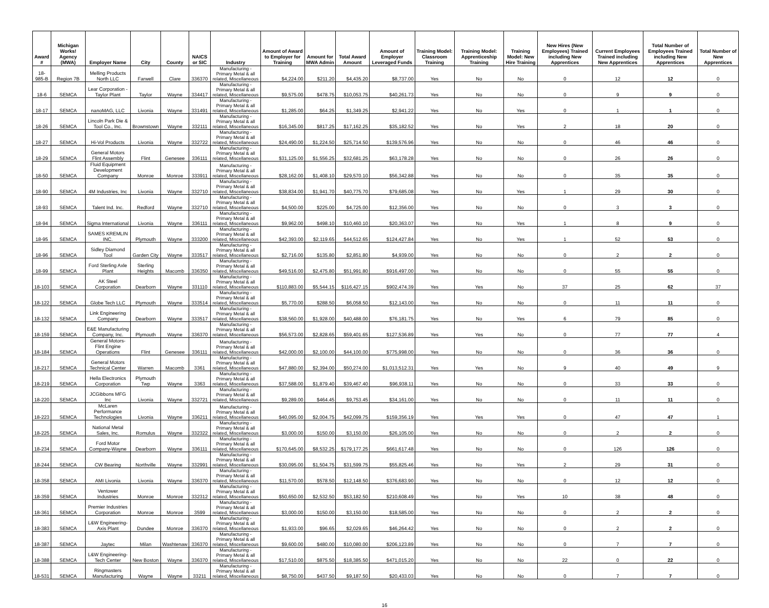| Award # | Michigan Works! Agency (MWA) | Employer Name | City | County | NAICS or SIC | Industry | Amount of Award to Employer for Training | Amount for MWA Admin | Total Award Amount | Amount of Employer Leveraged Funds | Training Model: Classroom Training | Training Model: Apprenticeship Training | Training Model: New Hire Training | New Hires (New Employees) Trained including New Apprentices | Current Employees Trained including New Apprentices | Total Number of Employees Trained including New Apprentices | Total Number of New Apprentices |
| --- | --- | --- | --- | --- | --- | --- | --- | --- | --- | --- | --- | --- | --- | --- | --- | --- | --- |
| 18-985-B | Region 7B | Melling Products North LLC | Farwell | Clare | 336370 | Manufacturing - Primary Metal & all related, Miscellaneous | $4,224.00 | $211.20 | $4,435.20 | $8,737.00 | Yes | No | No | 0 | 12 | 12 | 0 |
| 18-6 | SEMCA | Lear Corporation - Taylor Plant | Taylor | Wayne | 334417 | Manufacturing - Primary Metal & all related, Miscellaneous | $9,575.00 | $478.75 | $10,053.75 | $40,261.73 | Yes | No | No | 0 | 9 | 9 | 0 |
| 18-17 | SEMCA | nanoMAG, LLC | Livonia | Wayne | 331491 | Manufacturing - Primary Metal & all related, Miscellaneous | $1,285.00 | $64.25 | $1,349.25 | $2,941.22 | Yes | No | Yes | 0 | 1 | 1 | 0 |
| 18-26 | SEMCA | Lincoln Park Die & Tool Co., Inc. | Brownstown | Wayne | 332111 | Manufacturing - Primary Metal & all related, Miscellaneous | $16,345.00 | $817.25 | $17,162.25 | $35,182.52 | Yes | No | Yes | 2 | 18 | 20 | 0 |
| 18-27 | SEMCA | Hi-Vol Products | Livonia | Wayne | 332722 | Manufacturing - Primary Metal & all related, Miscellaneous | $24,490.00 | $1,224.50 | $25,714.50 | $139,576.96 | Yes | No | No | 0 | 46 | 46 | 0 |
| 18-29 | SEMCA | General Motors Flint Assembly | Flint | Genesee | 336111 | Manufacturing - Primary Metal & all related, Miscellaneous | $31,125.00 | $1,556.25 | $32,681.25 | $63,178.28 | Yes | No | No | 0 | 26 | 26 | 0 |
| 18-50 | SEMCA | Fluid Equipment Development Company | Monroe | Monroe | 333911 | Manufacturing - Primary Metal & all related, Miscellaneous | $28,162.00 | $1,408.10 | $29,570.10 | $56,342.88 | Yes | No | No | 0 | 35 | 35 | 0 |
| 18-90 | SEMCA | 4M Industries, Inc | Livonia | Wayne | 332710 | Manufacturing - Primary Metal & all related, Miscellaneous | $38,834.00 | $1,941.70 | $40,775.70 | $79,685.08 | Yes | No | Yes | 1 | 29 | 30 | 0 |
| 18-93 | SEMCA | Talent Ind. Inc. | Redford | Wayne | 332710 | Manufacturing - Primary Metal & all related, Miscellaneous | $4,500.00 | $225.00 | $4,725.00 | $12,356.00 | Yes | No | No | 0 | 3 | 3 | 0 |
| 18-94 | SEMCA | Sigma International | Livonia | Wayne | 336111 | Manufacturing - Primary Metal & all related, Miscellaneous | $9,962.00 | $498.10 | $10,460.10 | $20,363.07 | Yes | No | Yes | 1 | 8 | 9 | 0 |
| 18-95 | SEMCA | SAMES KREMLIN INC. | Plymouth | Wayne | 333200 | Manufacturing - Primary Metal & all related, Miscellaneous | $42,393.00 | $2,119.65 | $44,512.65 | $124,427.84 | Yes | No | Yes | 1 | 52 | 53 | 0 |
| 18-96 | SEMCA | Sidley Diamond Tool | Garden City | Wayne | 333517 | Manufacturing - Primary Metal & all related, Miscellaneous | $2,716.00 | $135.80 | $2,851.80 | $4,939.00 | Yes | No | No | 0 | 2 | 2 | 0 |
| 18-99 | SEMCA | Ford Sterling Axle Plant | Sterling Heights | Macomb | 336350 | Manufacturing - Primary Metal & all related, Miscellaneous | $49,516.00 | $2,475.80 | $51,991.80 | $916,497.00 | Yes | No | No | 0 | 55 | 55 | 0 |
| 18-103 | SEMCA | AK Steel Corporation | Dearborn | Wayne | 331110 | Manufacturing - Primary Metal & all related, Miscellaneous | $110,883.00 | $5,544.15 | $116,427.15 | $902,474.39 | Yes | Yes | No | 37 | 25 | 62 | 37 |
| 18-122 | SEMCA | Globe Tech LLC | Plymouth | Wayne | 333514 | Manufacturing - Primary Metal & all related, Miscellaneous | $5,770.00 | $288.50 | $6,058.50 | $12,143.00 | Yes | No | No | 0 | 11 | 11 | 0 |
| 18-132 | SEMCA | Link Engineering Company | Dearborn | Wayne | 333517 | Manufacturing - Primary Metal & all related, Miscellaneous | $38,560.00 | $1,928.00 | $40,488.00 | $76,181.75 | Yes | No | Yes | 6 | 79 | 85 | 0 |
| 18-159 | SEMCA | E&E Manufacturing Company, Inc. | Plymouth | Wayne | 336370 | Manufacturing - Primary Metal & all related, Miscellaneous | $56,573.00 | $2,828.65 | $59,401.65 | $127,536.89 | Yes | Yes | No | 0 | 77 | 77 | 4 |
| 18-184 | SEMCA | General Motors- Flint Engine Operations | Flint | Genesee | 336111 | Manufacturing - Primary Metal & all related, Miscellaneous | $42,000.00 | $2,100.00 | $44,100.00 | $775,998.00 | Yes | No | No | 0 | 36 | 36 | 0 |
| 18-217 | SEMCA | General Motors Technical Center | Warren | Macomb | 3361 | Manufacturing - Primary Metal & all related, Miscellaneous | $47,880.00 | $2,394.00 | $50,274.00 | $1,013,512.31 | Yes | Yes | No | 9 | 40 | 49 | 9 |
| 18-219 | SEMCA | Hella Electronics Corporation | Plymouth Twp | Wayne | 3363 | Manufacturing - Primary Metal & all related, Miscellaneous | $37,588.00 | $1,879.40 | $39,467.40 | $96,938.11 | Yes | No | No | 0 | 33 | 33 | 0 |
| 18-220 | SEMCA | JCGibbons MFG Inc | Livonia | Wayne | 332721 | Manufacturing - Primary Metal & all related, Miscellaneous | $9,289.00 | $464.45 | $9,753.45 | $34,161.00 | Yes | No | No | 0 | 11 | 11 | 0 |
| 18-223 | SEMCA | McLaren Performance Technologies | Livonia | Wayne | 336211 | Manufacturing - Primary Metal & all related, Miscellaneous | $40,095.00 | $2,004.75 | $42,099.75 | $159,356.19 | Yes | Yes | Yes | 0 | 47 | 47 | 1 |
| 18-225 | SEMCA | National Metal Sales, Inc. | Romulus | Wayne | 332322 | Manufacturing - Primary Metal & all related, Miscellaneous | $3,000.00 | $150.00 | $3,150.00 | $26,105.00 | Yes | No | No | 0 | 2 | 2 | 0 |
| 18-234 | SEMCA | Ford Motor Company-Wayne | Dearborn | Wayne | 336111 | Manufacturing - Primary Metal & all related, Miscellaneous | $170,645.00 | $8,532.25 | $179,177.25 | $661,617.48 | Yes | No | No | 0 | 126 | 126 | 0 |
| 18-244 | SEMCA | CW Bearing | Northville | Wayne | 332991 | Manufacturing - Primary Metal & all related, Miscellaneous | $30,095.00 | $1,504.75 | $31,599.75 | $55,825.46 | Yes | No | Yes | 2 | 29 | 31 | 0 |
| 18-358 | SEMCA | AMI Livonia | Livonia | Wayne | 336370 | Manufacturing - Primary Metal & all related, Miscellaneous | $11,570.00 | $578.50 | $12,148.50 | $376,683.90 | Yes | No | No | 0 | 12 | 12 | 0 |
| 18-359 | SEMCA | Ventower Industries | Monroe | Monroe | 332312 | Manufacturing - Primary Metal & all related, Miscellaneous | $50,650.00 | $2,532.50 | $53,182.50 | $210,608.49 | Yes | No | Yes | 10 | 38 | 48 | 0 |
| 18-361 | SEMCA | Premier Industries Corporation | Monroe | Monroe | 3599 | Manufacturing - Primary Metal & all related, Miscellaneous | $3,000.00 | $150.00 | $3,150.00 | $18,585.00 | Yes | No | No | 0 | 2 | 2 | 0 |
| 18-383 | SEMCA | L&W Engineering- Axis Plant | Dundee | Monroe | 336370 | Manufacturing - Primary Metal & all related, Miscellaneous | $1,933.00 | $96.65 | $2,029.65 | $46,264.42 | Yes | No | No | 0 | 2 | 2 | 0 |
| 18-387 | SEMCA | Jaytec | Milan | Washtenaw | 336370 | Manufacturing - Primary Metal & all related, Miscellaneous | $9,600.00 | $480.00 | $10,080.00 | $206,123.89 | Yes | No | No | 0 | 7 | 7 | 0 |
| 18-388 | SEMCA | L&W Engineering- Tech Center | New Boston | Wayne | 336370 | Manufacturing - Primary Metal & all related, Miscellaneous | $17,510.00 | $875.50 | $18,385.50 | $471,015.20 | Yes | No | No | 22 | 0 | 22 | 0 |
| 18-531 | SEMCA | Ringmasters Manufacturing | Wayne | Wayne | 33211 | Manufacturing - Primary Metal & all related, Miscellaneous | $8,750.00 | $437.50 | $9,187.50 | $20,433.03 | Yes | No | No | 0 | 7 | 7 | 0 |
16